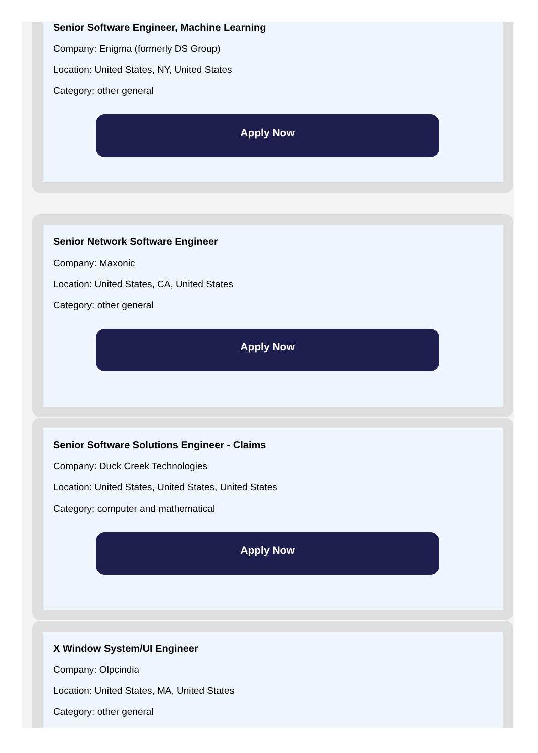Senior Software Engineer, Machine Learning
Company: Enigma (formerly DS Group)
Location: United States, NY, United States
Category: other general
Apply Now
Senior Network Software Engineer
Company: Maxonic
Location: United States, CA, United States
Category: other general
Apply Now
Senior Software Solutions Engineer - Claims
Company: Duck Creek Technologies
Location: United States, United States, United States
Category: computer and mathematical
Apply Now
X Window System/UI Engineer
Company: Olpcindia
Location: United States, MA, United States
Category: other general